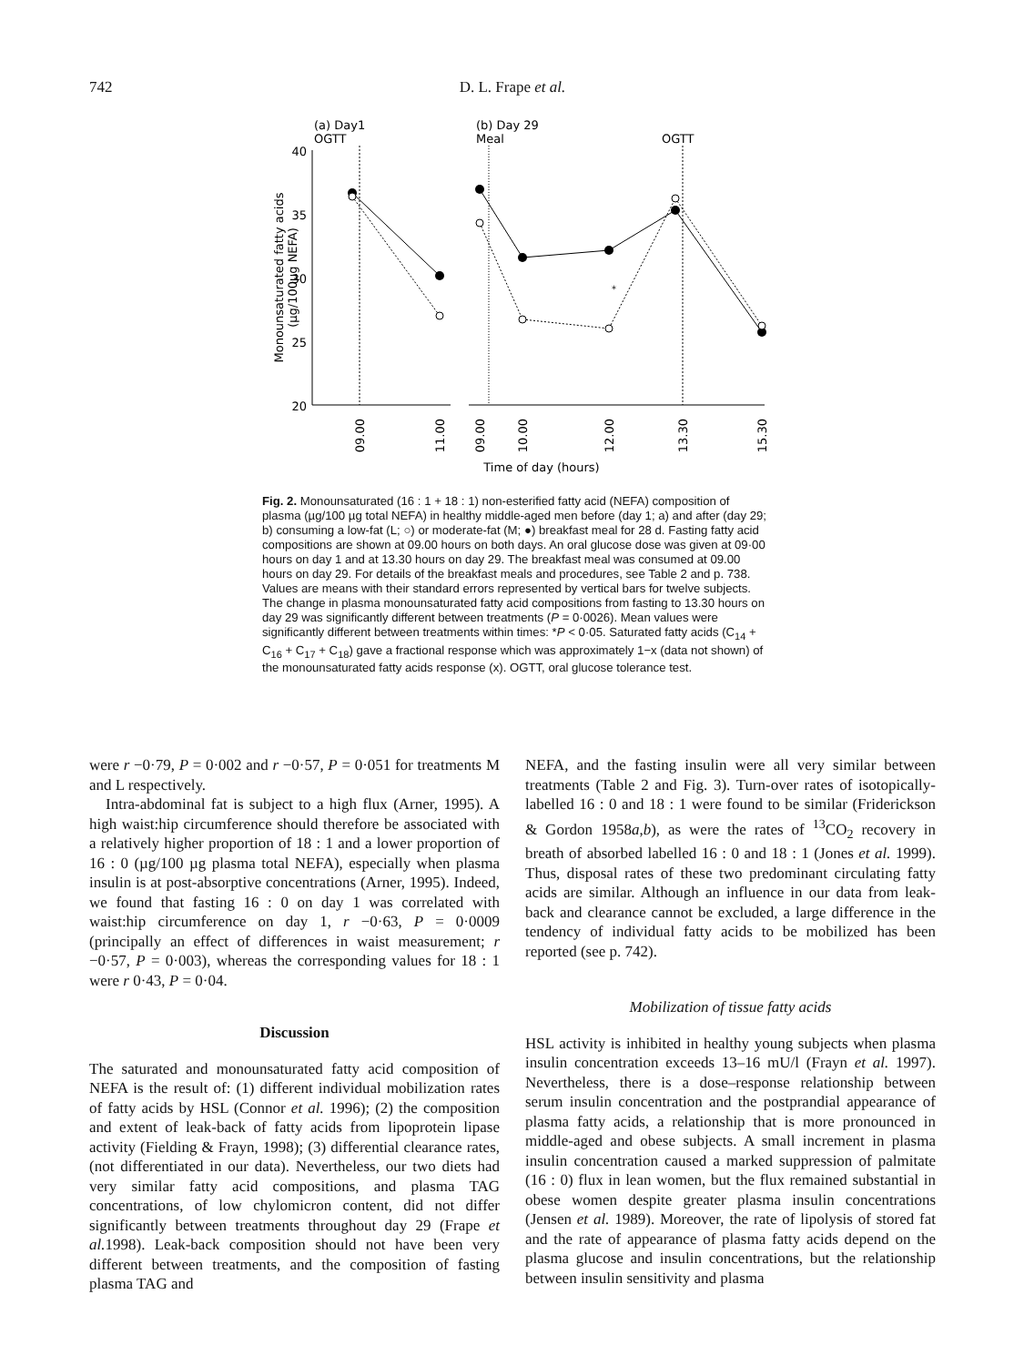742 D. L. Frape et al.
(a) Day1
OGTT
(b) Day 29
Meal
OGTT
40
35
30
25
20
*
09.00
11.00
09.00
10.00
12.00
13.30
15.30
Time of day (hours)
Monounsaturated fatty acids
(µg/100µg NEFA)
Fig. 2. Monounsaturated (16 : 1 + 18 : 1) non-esterified fatty acid (NEFA) composition of plasma (µg/100 µg total NEFA) in healthy middle-aged men before (day 1; a) and after (day 29; b) consuming a low-fat (L; ○) or moderate-fat (M; ●) breakfast meal for 28 d. Fasting fatty acid compositions are shown at 09.00 hours on both days. An oral glucose dose was given at 09·00 hours on day 1 and at 13.30 hours on day 29. The breakfast meal was consumed at 09.00 hours on day 29. For details of the breakfast meals and procedures, see Table 2 and p. 738. Values are means with their standard errors represented by vertical bars for twelve subjects. The change in plasma monounsaturated fatty acid compositions from fasting to 13.30 hours on day 29 was significantly different between treatments (P = 0·0026). Mean values were significantly different between treatments within times: *P < 0·05. Saturated fatty acids (C<sub>14</sub> + C<sub>16</sub> + C<sub>17</sub> + C<sub>18</sub>) gave a fractional response which was approximately 1−x (data not shown) of the monounsaturated fatty acids response (x). OGTT, oral glucose tolerance test.
were r −0·79, P = 0·002 and r −0·57, P = 0·051 for treatments M and L respectively.
Intra-abdominal fat is subject to a high flux (Arner, 1995). A high waist:hip circumference should therefore be associated with a relatively higher proportion of 18 : 1 and a lower proportion of 16 : 0 (µg/100 µg plasma total NEFA), especially when plasma insulin is at post-absorptive concentrations (Arner, 1995). Indeed, we found that fasting 16 : 0 on day 1 was correlated with waist:hip circumference on day 1, r −0·63, P = 0·0009 (principally an effect of differences in waist measurement; r −0·57, P = 0·003), whereas the corresponding values for 18 : 1 were r 0·43, P = 0·04.
Discussion
The saturated and monounsaturated fatty acid composition of NEFA is the result of: (1) different individual mobilization rates of fatty acids by HSL (Connor et al. 1996); (2) the composition and extent of leak-back of fatty acids from lipoprotein lipase activity (Fielding & Frayn, 1998); (3) differential clearance rates, (not differentiated in our data). Nevertheless, our two diets had very similar fatty acid compositions, and plasma TAG concentrations, of low chylomicron content, did not differ significantly between treatments throughout day 29 (Frape et al. 1998). Leak-back composition should not have been very different between treatments, and the composition of fasting plasma TAG and
NEFA, and the fasting insulin were all very similar between treatments (Table 2 and Fig. 3). Turn-over rates of isotopically-labelled 16 : 0 and 18 : 1 were found to be similar (Friderickson & Gordon 1958a,b), as were the rates of <sup>13</sup>CO<sub>2</sub> recovery in breath of absorbed labelled 16 : 0 and 18 : 1 (Jones et al. 1999). Thus, disposal rates of these two predominant circulating fatty acids are similar. Although an influence in our data from leak-back and clearance cannot be excluded, a large difference in the tendency of individual fatty acids to be mobilized has been reported (see p. 742).
Mobilization of tissue fatty acids
HSL activity is inhibited in healthy young subjects when plasma insulin concentration exceeds 13–16 mU/l (Frayn et al. 1997). Nevertheless, there is a dose–response relationship between serum insulin concentration and the postprandial appearance of plasma fatty acids, a relationship that is more pronounced in middle-aged and obese subjects. A small increment in plasma insulin concentration caused a marked suppression of palmitate (16 : 0) flux in lean women, but the flux remained substantial in obese women despite greater plasma insulin concentrations (Jensen et al. 1989). Moreover, the rate of lipolysis of stored fat and the rate of appearance of plasma fatty acids depend on the plasma glucose and insulin concentrations, but the relationship between insulin sensitivity and plasma